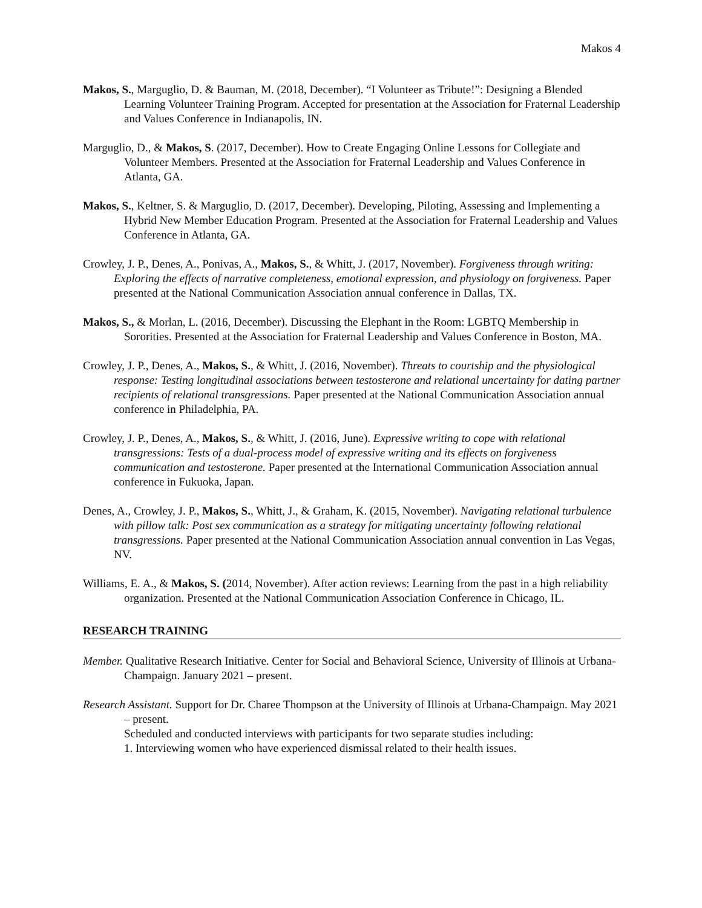Makos 4
Makos, S., Marguglio, D. & Bauman, M. (2018, December). “I Volunteer as Tribute!”: Designing a Blended Learning Volunteer Training Program. Accepted for presentation at the Association for Fraternal Leadership and Values Conference in Indianapolis, IN.
Marguglio, D., & Makos, S. (2017, December). How to Create Engaging Online Lessons for Collegiate and Volunteer Members. Presented at the Association for Fraternal Leadership and Values Conference in Atlanta, GA.
Makos, S., Keltner, S. & Marguglio, D. (2017, December). Developing, Piloting, Assessing and Implementing a Hybrid New Member Education Program. Presented at the Association for Fraternal Leadership and Values Conference in Atlanta, GA.
Crowley, J. P., Denes, A., Ponivas, A., Makos, S., & Whitt, J. (2017, November). Forgiveness through writing: Exploring the effects of narrative completeness, emotional expression, and physiology on forgiveness. Paper presented at the National Communication Association annual conference in Dallas, TX.
Makos, S., & Morlan, L. (2016, December). Discussing the Elephant in the Room: LGBTQ Membership in Sororities. Presented at the Association for Fraternal Leadership and Values Conference in Boston, MA.
Crowley, J. P., Denes, A., Makos, S., & Whitt, J. (2016, November). Threats to courtship and the physiological response: Testing longitudinal associations between testosterone and relational uncertainty for dating partner recipients of relational transgressions. Paper presented at the National Communication Association annual conference in Philadelphia, PA.
Crowley, J. P., Denes, A., Makos, S., & Whitt, J. (2016, June). Expressive writing to cope with relational transgressions: Tests of a dual-process model of expressive writing and its effects on forgiveness communication and testosterone. Paper presented at the International Communication Association annual conference in Fukuoka, Japan.
Denes, A., Crowley, J. P., Makos, S., Whitt, J., & Graham, K. (2015, November). Navigating relational turbulence with pillow talk: Post sex communication as a strategy for mitigating uncertainty following relational transgressions. Paper presented at the National Communication Association annual convention in Las Vegas, NV.
Williams, E. A., & Makos, S. (2014, November). After action reviews: Learning from the past in a high reliability organization. Presented at the National Communication Association Conference in Chicago, IL.
RESEARCH TRAINING
Member. Qualitative Research Initiative. Center for Social and Behavioral Science, University of Illinois at Urbana-Champaign. January 2021 – present.
Research Assistant. Support for Dr. Charee Thompson at the University of Illinois at Urbana-Champaign. May 2021 – present.
Scheduled and conducted interviews with participants for two separate studies including:
1. Interviewing women who have experienced dismissal related to their health issues.